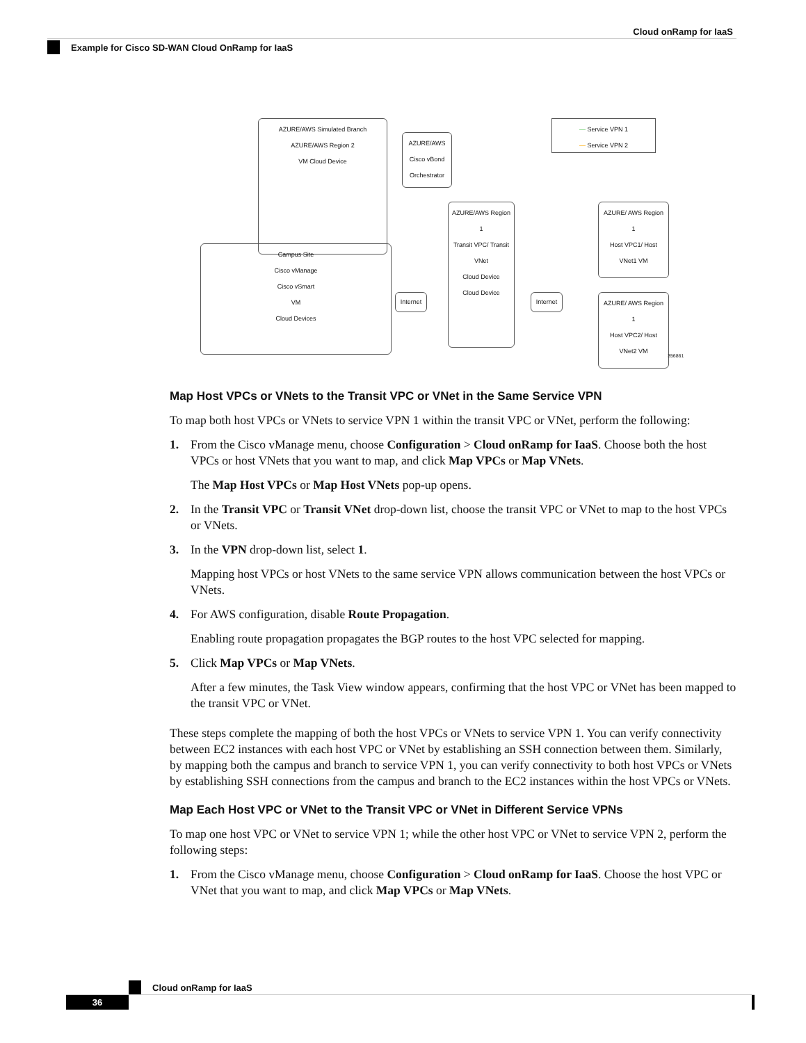Cloud onRamp for IaaS
Example for Cisco SD-WAN Cloud OnRamp for IaaS
AZURE/AWS Simulated Branch
AZURE/AWS Region 2
VM Cloud Device
Campus Site
Cisco vManage
Cisco vSmart
VM
Cloud Devices
AZURE/AWS
Cisco vBond Orchestrator
AZURE/AWS Region 1
Transit VPC/ Transit VNet
Cloud Device
Cloud Device
Internet
Internet
— Service VPN 1
— Service VPN 2
AZURE/ AWS Region 1
Host VPC1/ Host VNet1 VM
AZURE/ AWS Region 1
Host VPC2/ Host VNet2 VM
356861
Map Host VPCs or VNets to the Transit VPC or VNet in the Same Service VPN
To map both host VPCs or VNets to service VPN 1 within the transit VPC or VNet, perform the following:
1. From the Cisco vManage menu, choose Configuration > Cloud onRamp for IaaS. Choose both the host VPCs or host VNets that you want to map, and click Map VPCs or Map VNets.
The Map Host VPCs or Map Host VNets pop-up opens.
2. In the Transit VPC or Transit VNet drop-down list, choose the transit VPC or VNet to map to the host VPCs or VNets.
3. In the VPN drop-down list, select 1.
Mapping host VPCs or host VNets to the same service VPN allows communication between the host VPCs or VNets.
4. For AWS configuration, disable Route Propagation.
Enabling route propagation propagates the BGP routes to the host VPC selected for mapping.
5. Click Map VPCs or Map VNets.
After a few minutes, the Task View window appears, confirming that the host VPC or VNet has been mapped to the transit VPC or VNet.
These steps complete the mapping of both the host VPCs or VNets to service VPN 1. You can verify connectivity between EC2 instances with each host VPC or VNet by establishing an SSH connection between them. Similarly, by mapping both the campus and branch to service VPN 1, you can verify connectivity to both host VPCs or VNets by establishing SSH connections from the campus and branch to the EC2 instances within the host VPCs or VNets.
Map Each Host VPC or VNet to the Transit VPC or VNet in Different Service VPNs
To map one host VPC or VNet to service VPN 1; while the other host VPC or VNet to service VPN 2, perform the following steps:
1. From the Cisco vManage menu, choose Configuration > Cloud onRamp for IaaS. Choose the host VPC or VNet that you want to map, and click Map VPCs or Map VNets.
Cloud onRamp for IaaS
36